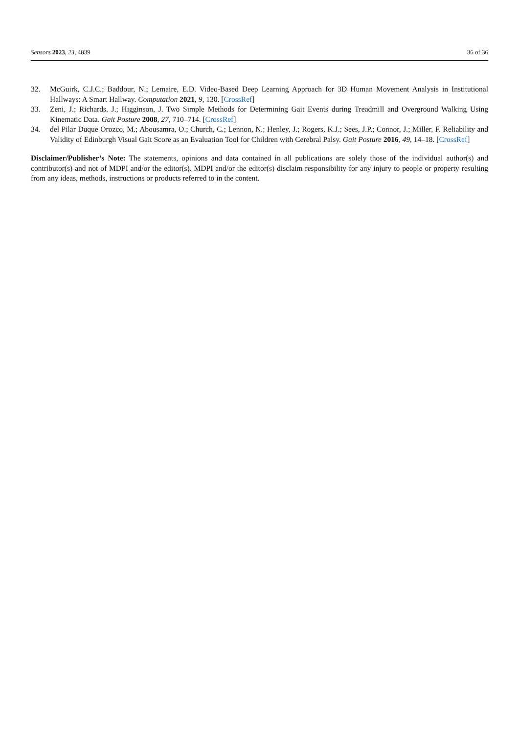Sensors 2023, 23, 4839 36 of 36
32. McGuirk, C.J.C.; Baddour, N.; Lemaire, E.D. Video-Based Deep Learning Approach for 3D Human Movement Analysis in Institutional Hallways: A Smart Hallway. Computation 2021, 9, 130. [CrossRef]
33. Zeni, J.; Richards, J.; Higginson, J. Two Simple Methods for Determining Gait Events during Treadmill and Overground Walking Using Kinematic Data. Gait Posture 2008, 27, 710–714. [CrossRef]
34. del Pilar Duque Orozco, M.; Abousamra, O.; Church, C.; Lennon, N.; Henley, J.; Rogers, K.J.; Sees, J.P.; Connor, J.; Miller, F. Reliability and Validity of Edinburgh Visual Gait Score as an Evaluation Tool for Children with Cerebral Palsy. Gait Posture 2016, 49, 14–18. [CrossRef]
Disclaimer/Publisher’s Note: The statements, opinions and data contained in all publications are solely those of the individual author(s) and contributor(s) and not of MDPI and/or the editor(s). MDPI and/or the editor(s) disclaim responsibility for any injury to people or property resulting from any ideas, methods, instructions or products referred to in the content.